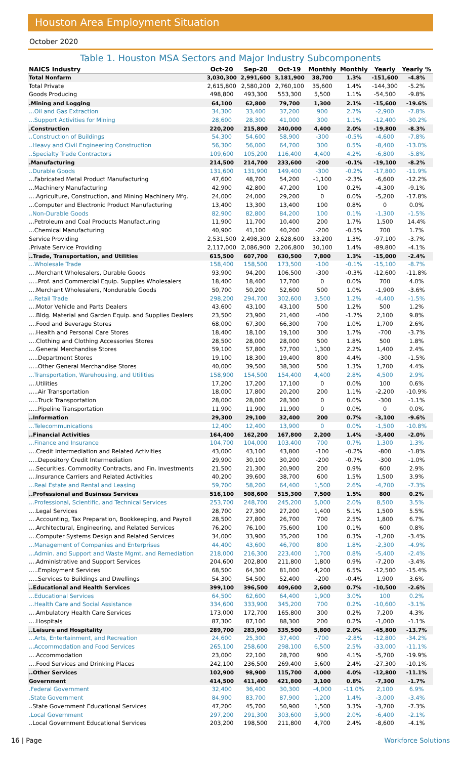Houston Area Employment Situation
October 2020
Table 1. Houston MSA Sectors and Major Industry Subcomponents
| NAICS Industry | Oct-20 | Sep-20 | Oct-19 | Monthly | Monthly | Yearly | Yearly % |
| --- | --- | --- | --- | --- | --- | --- | --- |
| Total Nonfarm | 3,030,300 | 2,991,600 | 3,181,900 | 38,700 | 1.3% | -151,600 | -4.8% |
| Total Private | 2,615,800 | 2,580,200 | 2,760,100 | 35,600 | 1.4% | -144,300 | -5.2% |
| Goods Producing | 498,800 | 493,300 | 553,300 | 5,500 | 1.1% | -54,500 | -9.8% |
| .Mining and Logging | 64,100 | 62,800 | 79,700 | 1,300 | 2.1% | -15,600 | -19.6% |
| ...Oil and Gas Extraction | 34,300 | 33,400 | 37,200 | 900 | 2.7% | -2,900 | -7.8% |
| ...Support Activities for Mining | 28,600 | 28,300 | 41,000 | 300 | 1.1% | -12,400 | -30.2% |
| .Construction | 220,200 | 215,800 | 240,000 | 4,400 | 2.0% | -19,800 | -8.3% |
| ..Construction of Buildings | 54,300 | 54,600 | 58,900 | -300 | -0.5% | -4,600 | -7.8% |
| ..Heavy and Civil Engineering Construction | 56,300 | 56,000 | 64,700 | 300 | 0.5% | -8,400 | -13.0% |
| ..Specialty Trade Contractors | 109,600 | 105,200 | 116,400 | 4,400 | 4.2% | -6,800 | -5.8% |
| .Manufacturing | 214,500 | 214,700 | 233,600 | -200 | -0.1% | -19,100 | -8.2% |
| ..Durable Goods | 131,600 | 131,900 | 149,400 | -300 | -0.2% | -17,800 | -11.9% |
| ...Fabricated Metal Product Manufacturing | 47,600 | 48,700 | 54,200 | -1,100 | -2.3% | -6,600 | -12.2% |
| ...Machinery Manufacturing | 42,900 | 42,800 | 47,200 | 100 | 0.2% | -4,300 | -9.1% |
| ....Agriculture, Construction, and Mining Machinery Mfg. | 24,000 | 24,000 | 29,200 | 0 | 0.0% | -5,200 | -17.8% |
| ...Computer and Electronic Product Manufacturing | 13,400 | 13,300 | 13,400 | 100 | 0.8% | 0 | 0.0% |
| ..Non-Durable Goods | 82,900 | 82,800 | 84,200 | 100 | 0.1% | -1,300 | -1.5% |
| ...Petroleum and Coal Products Manufacturing | 11,900 | 11,700 | 10,400 | 200 | 1.7% | 1,500 | 14.4% |
| ...Chemical Manufacturing | 40,900 | 41,100 | 40,200 | -200 | -0.5% | 700 | 1.7% |
| Service Providing | 2,531,500 | 2,498,300 | 2,628,600 | 33,200 | 1.3% | -97,100 | -3.7% |
| .Private Service Providing | 2,117,000 | 2,086,900 | 2,206,800 | 30,100 | 1.4% | -89,800 | -4.1% |
| ..Trade, Transportation, and Utilities | 615,500 | 607,700 | 630,500 | 7,800 | 1.3% | -15,000 | -2.4% |
| ...Wholesale Trade | 158,400 | 158,500 | 173,500 | -100 | -0.1% | -15,100 | -8.7% |
| ....Merchant Wholesalers, Durable Goods | 93,900 | 94,200 | 106,500 | -300 | -0.3% | -12,600 | -11.8% |
| .....Prof. and Commercial Equip. Supplies Wholesalers | 18,400 | 18,400 | 17,700 | 0 | 0.0% | 700 | 4.0% |
| ....Merchant Wholesalers, Nondurable Goods | 50,700 | 50,200 | 52,600 | 500 | 1.0% | -1,900 | -3.6% |
| ...Retail Trade | 298,200 | 294,700 | 302,600 | 3,500 | 1.2% | -4,400 | -1.5% |
| ....Motor Vehicle and Parts Dealers | 43,600 | 43,100 | 43,100 | 500 | 1.2% | 500 | 1.2% |
| ....Bldg. Material and Garden Equip. and Supplies Dealers | 23,500 | 23,900 | 21,400 | -400 | -1.7% | 2,100 | 9.8% |
| ....Food and Beverage Stores | 68,000 | 67,300 | 66,300 | 700 | 1.0% | 1,700 | 2.6% |
| ....Health and Personal Care Stores | 18,400 | 18,100 | 19,100 | 300 | 1.7% | -700 | -3.7% |
| ....Clothing and Clothing Accessories Stores | 28,500 | 28,000 | 28,000 | 500 | 1.8% | 500 | 1.8% |
| ....General Merchandise Stores | 59,100 | 57,800 | 57,700 | 1,300 | 2.2% | 1,400 | 2.4% |
| .....Department Stores | 19,100 | 18,300 | 19,400 | 800 | 4.4% | -300 | -1.5% |
| .....Other General Merchandise Stores | 40,000 | 39,500 | 38,300 | 500 | 1.3% | 1,700 | 4.4% |
| ...Transportation, Warehousing, and Utilities | 158,900 | 154,500 | 154,400 | 4,400 | 2.8% | 4,500 | 2.9% |
| ....Utilities | 17,200 | 17,200 | 17,100 | 0 | 0.0% | 100 | 0.6% |
| .....Air Transportation | 18,000 | 17,800 | 20,200 | 200 | 1.1% | -2,200 | -10.9% |
| .....Truck Transportation | 28,000 | 28,000 | 28,300 | 0 | 0.0% | -300 | -1.1% |
| .....Pipeline Transportation | 11,900 | 11,900 | 11,900 | 0 | 0.0% | 0 | 0.0% |
| ..Information | 29,300 | 29,100 | 32,400 | 200 | 0.7% | -3,100 | -9.6% |
| ...Telecommunications | 12,400 | 12,400 | 13,900 | 0 | 0.0% | -1,500 | -10.8% |
| ..Financial Activities | 164,400 | 162,200 | 167,800 | 2,200 | 1.4% | -3,400 | -2.0% |
| ...Finance and Insurance | 104,700 | 104,000 | 103,400 | 700 | 0.7% | 1,300 | 1.3% |
| ....Credit Intermediation and Related Activities | 43,000 | 43,100 | 43,800 | -100 | -0.2% | -800 | -1.8% |
| .....Depository Credit Intermediation | 29,900 | 30,100 | 30,200 | -200 | -0.7% | -300 | -1.0% |
| ....Securities, Commodity Contracts, and Fin. Investments | 21,500 | 21,300 | 20,900 | 200 | 0.9% | 600 | 2.9% |
| ....Insurance Carriers and Related Activities | 40,200 | 39,600 | 38,700 | 600 | 1.5% | 1,500 | 3.9% |
| ...Real Estate and Rental and Leasing | 59,700 | 58,200 | 64,400 | 1,500 | 2.6% | -4,700 | -7.3% |
| ..Professional and Business Services | 516,100 | 508,600 | 515,300 | 7,500 | 1.5% | 800 | 0.2% |
| ...Professional, Scientific, and Technical Services | 253,700 | 248,700 | 245,200 | 5,000 | 2.0% | 8,500 | 3.5% |
| ....Legal Services | 28,700 | 27,300 | 27,200 | 1,400 | 5.1% | 1,500 | 5.5% |
| ....Accounting, Tax Preparation, Bookkeeping, and Payroll | 28,500 | 27,800 | 26,700 | 700 | 2.5% | 1,800 | 6.7% |
| ....Architectural, Engineering, and Related Services | 76,200 | 76,100 | 75,600 | 100 | 0.1% | 600 | 0.8% |
| ....Computer Systems Design and Related Services | 34,000 | 33,900 | 35,200 | 100 | 0.3% | -1,200 | -3.4% |
| ...Management of Companies and Enterprises | 44,400 | 43,600 | 46,700 | 800 | 1.8% | -2,300 | -4.9% |
| ...Admin. and Support and Waste Mgmt. and Remediation | 218,000 | 216,300 | 223,400 | 1,700 | 0.8% | -5,400 | -2.4% |
| ....Administrative and Support Services | 204,600 | 202,800 | 211,800 | 1,800 | 0.9% | -7,200 | -3.4% |
| .....Employment Services | 68,500 | 64,300 | 81,000 | 4,200 | 6.5% | -12,500 | -15.4% |
| .....Services to Buildings and Dwellings | 54,300 | 54,500 | 52,400 | -200 | -0.4% | 1,900 | 3.6% |
| ..Educational and Health Services | 399,100 | 396,500 | 409,600 | 2,600 | 0.7% | -10,500 | -2.6% |
| ...Educational Services | 64,500 | 62,600 | 64,400 | 1,900 | 3.0% | 100 | 0.2% |
| ...Health Care and Social Assistance | 334,600 | 333,900 | 345,200 | 700 | 0.2% | -10,600 | -3.1% |
| ....Ambulatory Health Care Services | 173,000 | 172,700 | 165,800 | 300 | 0.2% | 7,200 | 4.3% |
| ....Hospitals | 87,300 | 87,100 | 88,300 | 200 | 0.2% | -1,000 | -1.1% |
| ..Leisure and Hospitality | 289,700 | 283,900 | 335,500 | 5,800 | 2.0% | -45,800 | -13.7% |
| ...Arts, Entertainment, and Recreation | 24,600 | 25,300 | 37,400 | -700 | -2.8% | -12,800 | -34.2% |
| ...Accommodation and Food Services | 265,100 | 258,600 | 298,100 | 6,500 | 2.5% | -33,000 | -11.1% |
| ....Accommodation | 23,000 | 22,100 | 28,700 | 900 | 4.1% | -5,700 | -19.9% |
| ....Food Services and Drinking Places | 242,100 | 236,500 | 269,400 | 5,600 | 2.4% | -27,300 | -10.1% |
| ..Other Services | 102,900 | 98,900 | 115,700 | 4,000 | 4.0% | -12,800 | -11.1% |
| Government | 414,500 | 411,400 | 421,800 | 3,100 | 0.8% | -7,300 | -1.7% |
| .Federal Government | 32,400 | 36,400 | 30,300 | -4,000 | -11.0% | 2,100 | 6.9% |
| .State Government | 84,900 | 83,700 | 87,900 | 1,200 | 1.4% | -3,000 | -3.4% |
| ..State Government Educational Services | 47,200 | 45,700 | 50,900 | 1,500 | 3.3% | -3,700 | -7.3% |
| .Local Government | 297,200 | 291,300 | 303,600 | 5,900 | 2.0% | -6,400 | -2.1% |
| ..Local Government Educational Services | 203,200 | 198,500 | 211,800 | 4,700 | 2.4% | -8,600 | -4.1% |
16 | Page Workforce Solutions